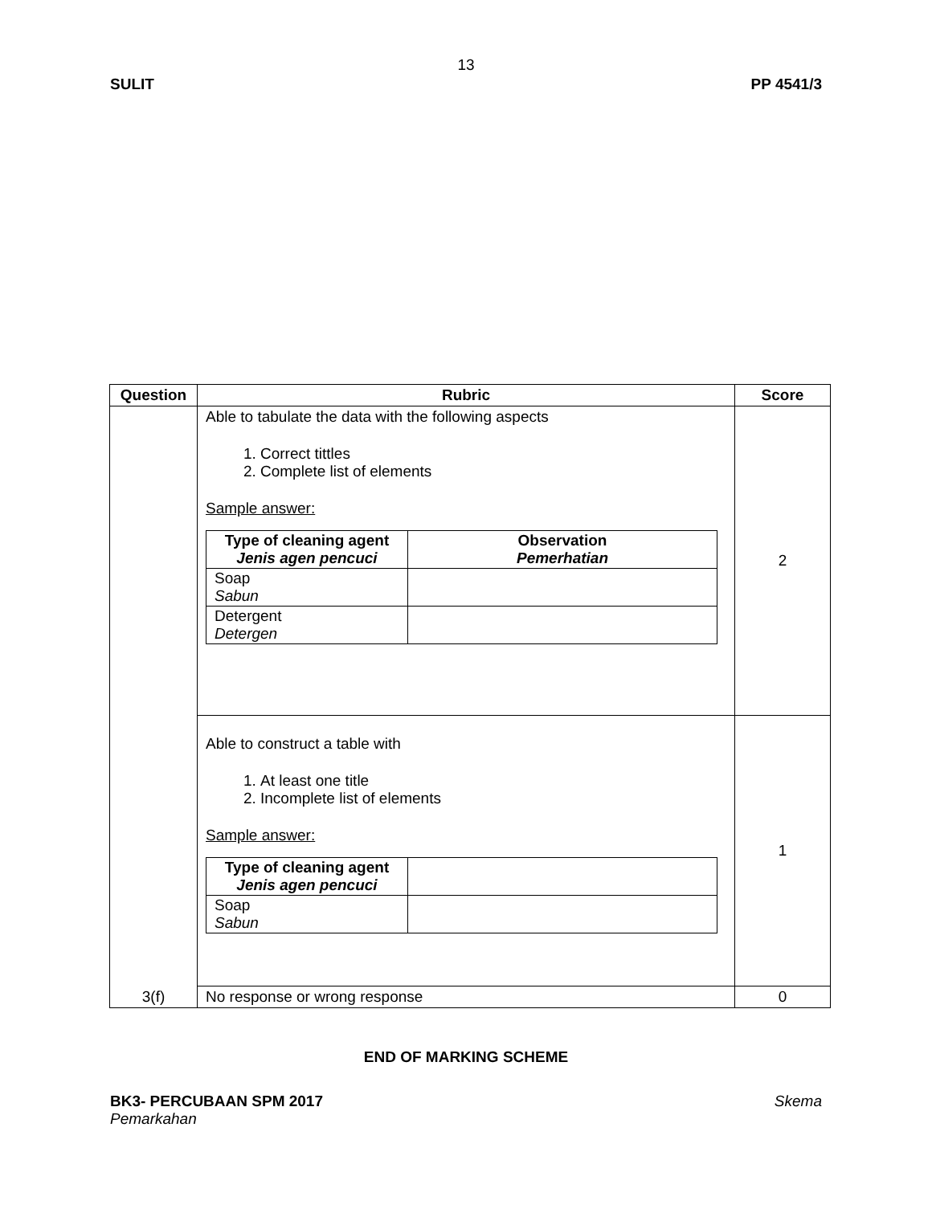13
SULIT PP 4541/3
| Question | Rubric | Score |
| --- | --- | --- |
| 3(f) | Able to tabulate the data with the following aspects 1. Correct tittles 2. Complete list of elements Sample answer: / Type of cleaning agent Jenis agen pencuci / Observation Pemerhatian / / Soap Sabun / / / Detergent Detergen / / | 2 |
| | Able to construct a table with 1. At least one title 2. Incomplete list of elements Sample answer: / Type of cleaning agent Jenis agen pencuci / / / Soap Sabun / / | 1 |
| | No response or wrong response | 0 |
END OF MARKING SCHEME
BK3- PERCUBAAN SPM 2017 Skema
Pemarkahan